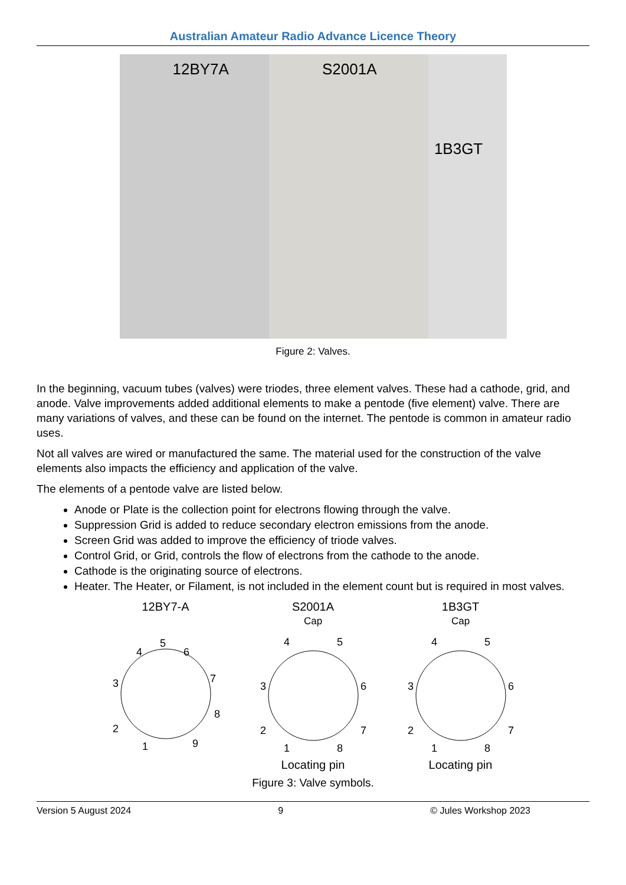Australian Amateur Radio Advance Licence Theory
12BY7A S2001A
1B3GT
Figure 2: Valves.
In the beginning, vacuum tubes (valves) were triodes, three element valves. These had a cathode, grid, and anode. Valve improvements added additional elements to make a pentode (five element) valve. There are many variations of valves, and these can be found on the internet. The pentode is common in amateur radio uses.
Not all valves are wired or manufactured the same. The material used for the construction of the valve elements also impacts the efficiency and application of the valve.
The elements of a pentode valve are listed below.
Anode or Plate is the collection point for electrons flowing through the valve.
Suppression Grid is added to reduce secondary electron emissions from the anode.
Screen Grid was added to improve the efficiency of triode valves.
Control Grid, or Grid, controls the flow of electrons from the cathode to the anode.
Cathode is the originating source of electrons.
Heater. The Heater, or Filament, is not included in the element count but is required in most valves.
12BY7-A
5
4
6
3
7
2
8
1
9
S2001A
Cap
4
5
3
6
2
7
1
8
Locating pin
1B3GT
Cap
4
5
3
6
2
7
1
8
Locating pin
Figure 3: Valve symbols.
Version 5 August 2024 9 © Jules Workshop 2023